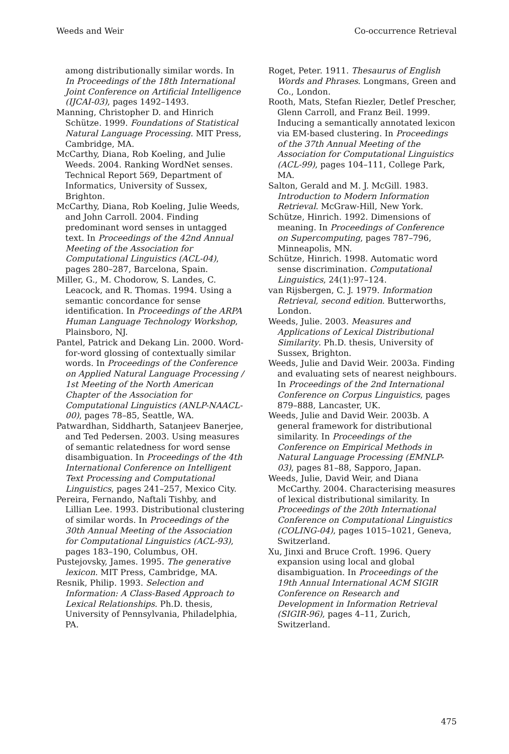Weeds and Weir Co-occurrence Retrieval
among distributionally similar words. In In Proceedings of the 18th International Joint Conference on Artificial Intelligence (IJCAI-03), pages 1492–1493.
Manning, Christopher D. and Hinrich Schütze. 1999. Foundations of Statistical Natural Language Processing. MIT Press, Cambridge, MA.
McCarthy, Diana, Rob Koeling, and Julie Weeds. 2004. Ranking WordNet senses. Technical Report 569, Department of Informatics, University of Sussex, Brighton.
McCarthy, Diana, Rob Koeling, Julie Weeds, and John Carroll. 2004. Finding predominant word senses in untagged text. In Proceedings of the 42nd Annual Meeting of the Association for Computational Linguistics (ACL-04), pages 280–287, Barcelona, Spain.
Miller, G., M. Chodorow, S. Landes, C. Leacock, and R. Thomas. 1994. Using a semantic concordance for sense identification. In Proceedings of the ARPA Human Language Technology Workshop, Plainsboro, NJ.
Pantel, Patrick and Dekang Lin. 2000. Word-for-word glossing of contextually similar words. In Proceedings of the Conference on Applied Natural Language Processing / 1st Meeting of the North American Chapter of the Association for Computational Linguistics (ANLP-NAACL-00), pages 78–85, Seattle, WA.
Patwardhan, Siddharth, Satanjeev Banerjee, and Ted Pedersen. 2003. Using measures of semantic relatedness for word sense disambiguation. In Proceedings of the 4th International Conference on Intelligent Text Processing and Computational Linguistics, pages 241–257, Mexico City.
Pereira, Fernando, Naftali Tishby, and Lillian Lee. 1993. Distributional clustering of similar words. In Proceedings of the 30th Annual Meeting of the Association for Computational Linguistics (ACL-93), pages 183–190, Columbus, OH.
Pustejovsky, James. 1995. The generative lexicon. MIT Press, Cambridge, MA.
Resnik, Philip. 1993. Selection and Information: A Class-Based Approach to Lexical Relationships. Ph.D. thesis, University of Pennsylvania, Philadelphia, PA.
Roget, Peter. 1911. Thesaurus of English Words and Phrases. Longmans, Green and Co., London.
Rooth, Mats, Stefan Riezler, Detlef Prescher, Glenn Carroll, and Franz Beil. 1999. Inducing a semantically annotated lexicon via EM-based clustering. In Proceedings of the 37th Annual Meeting of the Association for Computational Linguistics (ACL-99), pages 104–111, College Park, MA.
Salton, Gerald and M. J. McGill. 1983. Introduction to Modern Information Retrieval. McGraw-Hill, New York.
Schütze, Hinrich. 1992. Dimensions of meaning. In Proceedings of Conference on Supercomputing, pages 787–796, Minneapolis, MN.
Schütze, Hinrich. 1998. Automatic word sense discrimination. Computational Linguistics, 24(1):97–124.
van Rijsbergen, C. J. 1979. Information Retrieval, second edition. Butterworths, London.
Weeds, Julie. 2003. Measures and Applications of Lexical Distributional Similarity. Ph.D. thesis, University of Sussex, Brighton.
Weeds, Julie and David Weir. 2003a. Finding and evaluating sets of nearest neighbours. In Proceedings of the 2nd International Conference on Corpus Linguistics, pages 879–888, Lancaster, UK.
Weeds, Julie and David Weir. 2003b. A general framework for distributional similarity. In Proceedings of the Conference on Empirical Methods in Natural Language Processing (EMNLP-03), pages 81–88, Sapporo, Japan.
Weeds, Julie, David Weir, and Diana McCarthy. 2004. Characterising measures of lexical distributional similarity. In Proceedings of the 20th International Conference on Computational Linguistics (COLING-04), pages 1015–1021, Geneva, Switzerland.
Xu, Jinxi and Bruce Croft. 1996. Query expansion using local and global disambiguation. In Proceedings of the 19th Annual International ACM SIGIR Conference on Research and Development in Information Retrieval (SIGIR-96), pages 4–11, Zurich, Switzerland.
475